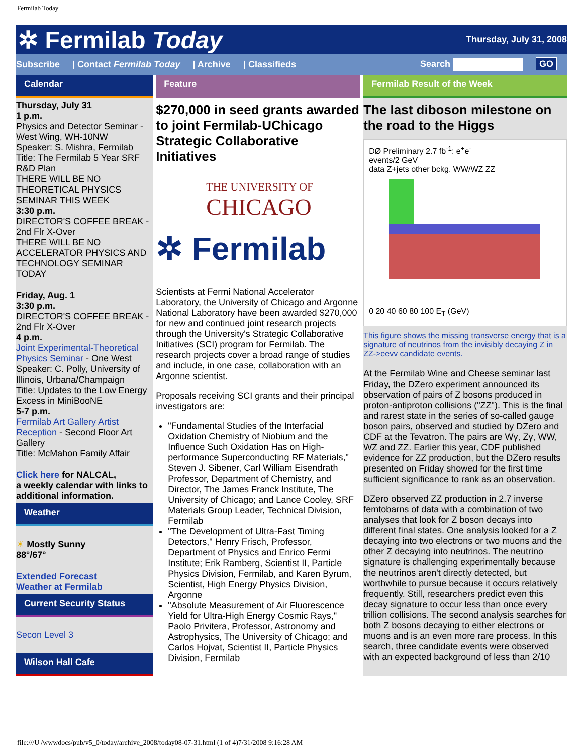Fermilab Today
✲ Fermilab Today
Thursday, July 31, 2008
Subscribe | Contact Fermilab Today | Archive | Classifieds
Search GO
Calendar
Thursday, July 31
1 p.m.
Physics and Detector Seminar - West Wing, WH-10NW
Speaker: S. Mishra, Fermilab
Title: The Fermilab 5 Year SRF R&D Plan
THERE WILL BE NO THEORETICAL PHYSICS SEMINAR THIS WEEK
3:30 p.m.
DIRECTOR'S COFFEE BREAK - 2nd Flr X-Over
THERE WILL BE NO ACCELERATOR PHYSICS AND TECHNOLOGY SEMINAR TODAY
Friday, Aug. 1
3:30 p.m.
DIRECTOR'S COFFEE BREAK - 2nd Flr X-Over
4 p.m.
Joint Experimental-Theoretical Physics Seminar - One West
Speaker: C. Polly, University of Illinois, Urbana/Champaign
Title: Updates to the Low Energy Excess in MiniBooNE
5-7 p.m.
Fermilab Art Gallery Artist Reception - Second Floor Art Gallery
Title: McMahon Family Affair
Click here for NALCAL,
a weekly calendar with links to additional information.
Weather
☀ Mostly Sunny
88°/67°
Extended Forecast
Weather at Fermilab
Current Security Status
Secon Level 3
Wilson Hall Cafe
Feature
$270,000 in seed grants awarded to joint Fermilab-UChicago Strategic Collaborative Initiatives
THE UNIVERSITY OF
CHICAGO
✲ Fermilab
Scientists at Fermi National Accelerator Laboratory, the University of Chicago and Argonne National Laboratory have been awarded $270,000 for new and continued joint research projects through the University's Strategic Collaborative Initiatives (SCI) program for Fermilab. The research projects cover a broad range of studies and include, in one case, collaboration with an Argonne scientist.
Proposals receiving SCI grants and their principal investigators are:
"Fundamental Studies of the Interfacial Oxidation Chemistry of Niobium and the Influence Such Oxidation Has on High-performance Superconducting RF Materials," Steven J. Sibener, Carl William Eisendrath Professor, Department of Chemistry, and Director, The James Franck Institute, The University of Chicago; and Lance Cooley, SRF Materials Group Leader, Technical Division, Fermilab
"The Development of Ultra-Fast Timing Detectors," Henry Frisch, Professor, Department of Physics and Enrico Fermi Institute; Erik Ramberg, Scientist II, Particle Physics Division, Fermilab, and Karen Byrum, Scientist, High Energy Physics Division, Argonne
"Absolute Measurement of Air Fluorescence Yield for Ultra-High Energy Cosmic Rays," Paolo Privitera, Professor, Astronomy and Astrophysics, The University of Chicago; and Carlos Hojvat, Scientist II, Particle Physics Division, Fermilab
Fermilab Result of the Week
The last diboson milestone on the road to the Higgs
DØ Preliminary 2.7 fb<sup>-1</sup>: e<sup>+</sup>e<sup>-</sup>
events/2 GeV
data Z+jets other bckg. WW/WZ ZZ
0 20 40 60 80 100 E<sub>T</sub> (GeV)
This figure shows the missing transverse energy that is a signature of neutrinos from the invisibly decaying Z in ZZ->eevv candidate events.
At the Fermilab Wine and Cheese seminar last Friday, the DZero experiment announced its observation of pairs of Z bosons produced in proton-antiproton collisions ("ZZ"). This is the final and rarest state in the series of so-called gauge boson pairs, observed and studied by DZero and CDF at the Tevatron. The pairs are Wγ, Zγ, WW, WZ and ZZ. Earlier this year, CDF published evidence for ZZ production, but the DZero results presented on Friday showed for the first time sufficient significance to rank as an observation.
DZero observed ZZ production in 2.7 inverse femtobarns of data with a combination of two analyses that look for Z boson decays into different final states. One analysis looked for a Z decaying into two electrons or two muons and the other Z decaying into neutrinos. The neutrino signature is challenging experimentally because the neutrinos aren't directly detected, but worthwhile to pursue because it occurs relatively frequently. Still, researchers predict even this decay signature to occur less than once every trillion collisions. The second analysis searches for both Z bosons decaying to either electrons or muons and is an even more rare process. In this search, three candidate events were observed with an expected background of less than 2/10
file:///U|/wwwdocs/pub/v5_0/today/archive_2008/today08-07-31.html (1 of 4)7/31/2008 9:16:28 AM